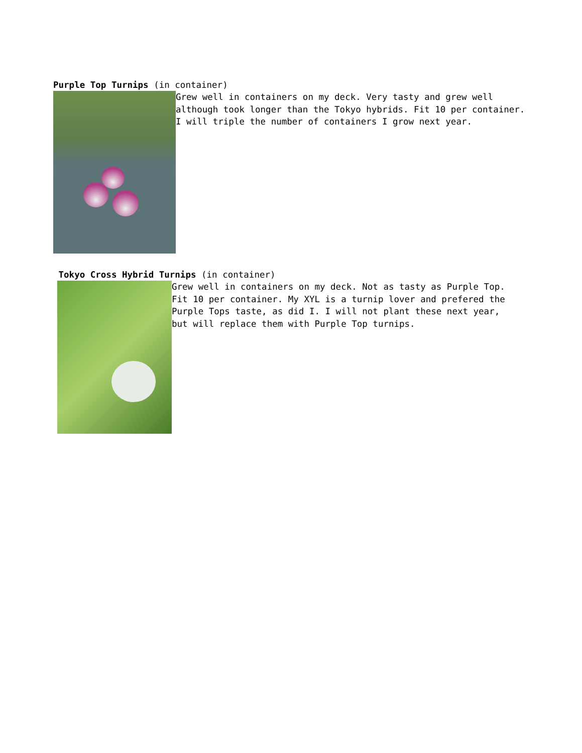Purple Top Turnips (in container)
Grew well in containers on my deck. Very tasty and grew well although took longer than the Tokyo hybrids. Fit 10 per container. I will triple the number of containers I grow next year.
Tokyo Cross Hybrid Turnips (in container)
Grew well in containers on my deck. Not as tasty as Purple Top. Fit 10 per container. My XYL is a turnip lover and prefered the Purple Tops taste, as did I. I will not plant these next year, but will replace them with Purple Top turnips.